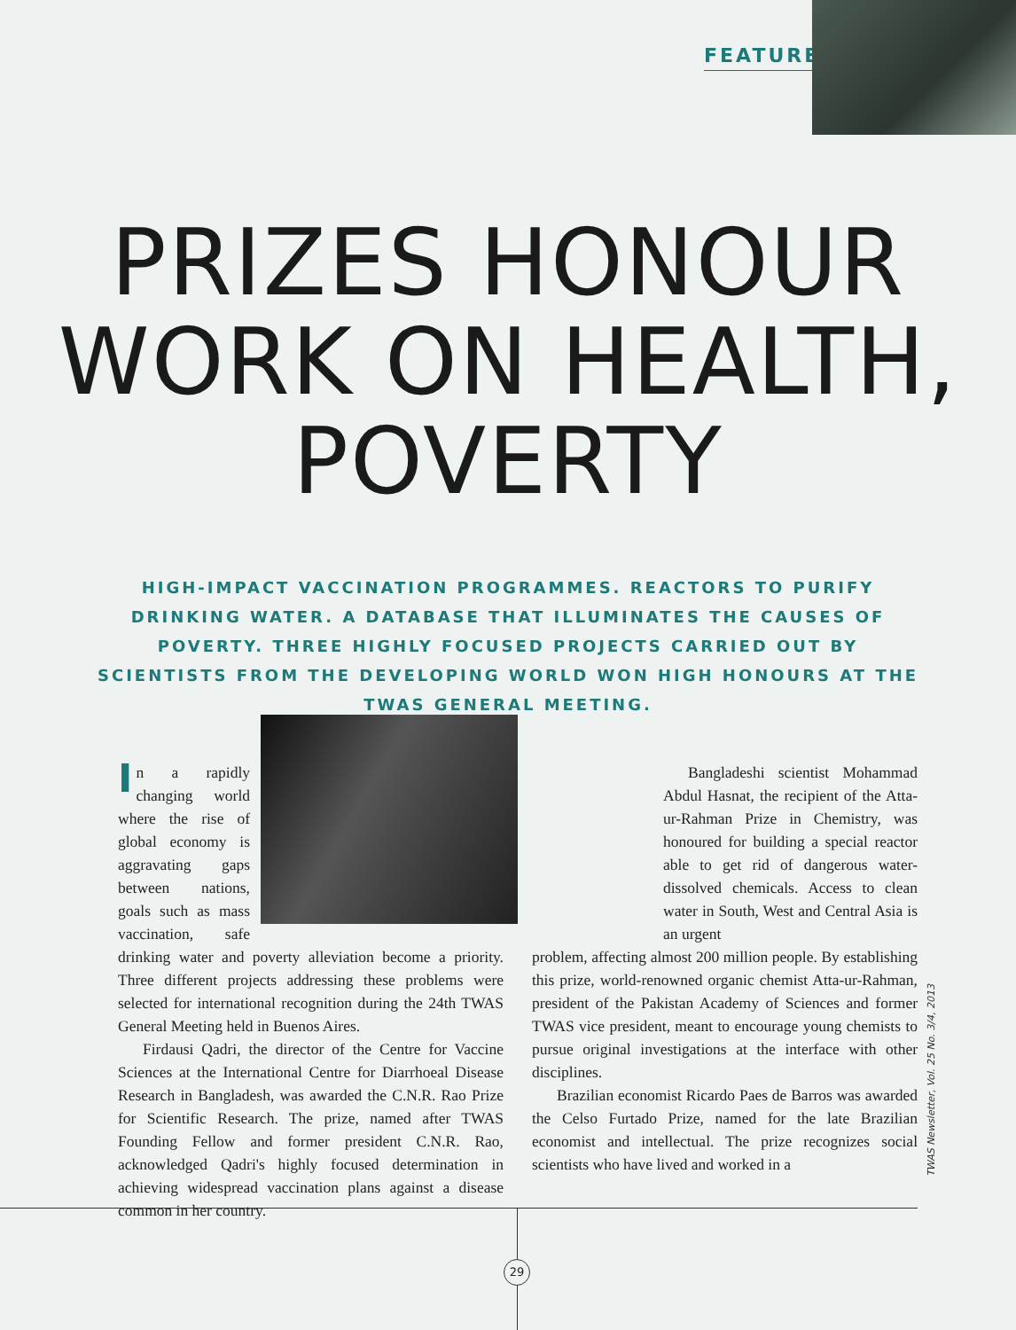FEATURE
PRIZES HONOUR
WORK ON HEALTH,
POVERTY
HIGH-IMPACT VACCINATION PROGRAMMES. REACTORS TO PURIFY DRINKING WATER. A DATABASE THAT ILLUMINATES THE CAUSES OF POVERTY. THREE HIGHLY FOCUSED PROJECTS CARRIED OUT BY SCIENTISTS FROM THE DEVELOPING WORLD WON HIGH HONOURS AT THE TWAS GENERAL MEETING.
In a rapidly changing world where the rise of global economy is aggravating gaps between nations, goals such as mass vaccination, safe drinking water and poverty alleviation become a priority. Three different projects addressing these problems were selected for international recognition during the 24th TWAS General Meeting held in Buenos Aires.
Firdausi Qadri, the director of the Centre for Vaccine Sciences at the International Centre for Diarrhoeal Disease Research in Bangladesh, was awarded the C.N.R. Rao Prize for Scientific Research. The prize, named after TWAS Founding Fellow and former president C.N.R. Rao, acknowledged Qadri's highly focused determination in achieving widespread vaccination plans against a disease common in her country.
Bangladeshi scientist Mohammad Abdul Hasnat, the recipient of the Atta-ur-Rahman Prize in Chemistry, was honoured for building a special reactor able to get rid of dangerous water-dissolved chemicals. Access to clean water in South, West and Central Asia is an urgent
problem, affecting almost 200 million people. By establishing this prize, world-renowned organic chemist Atta-ur-Rahman, president of the Pakistan Academy of Sciences and former TWAS vice president, meant to encourage young chemists to pursue original investigations at the interface with other disciplines.
Brazilian economist Ricardo Paes de Barros was awarded the Celso Furtado Prize, named for the late Brazilian economist and intellectual. The prize recognizes social scientists who have lived and worked in a
TWAS Newsletter, Vol. 25 No. 3/4, 2013
29